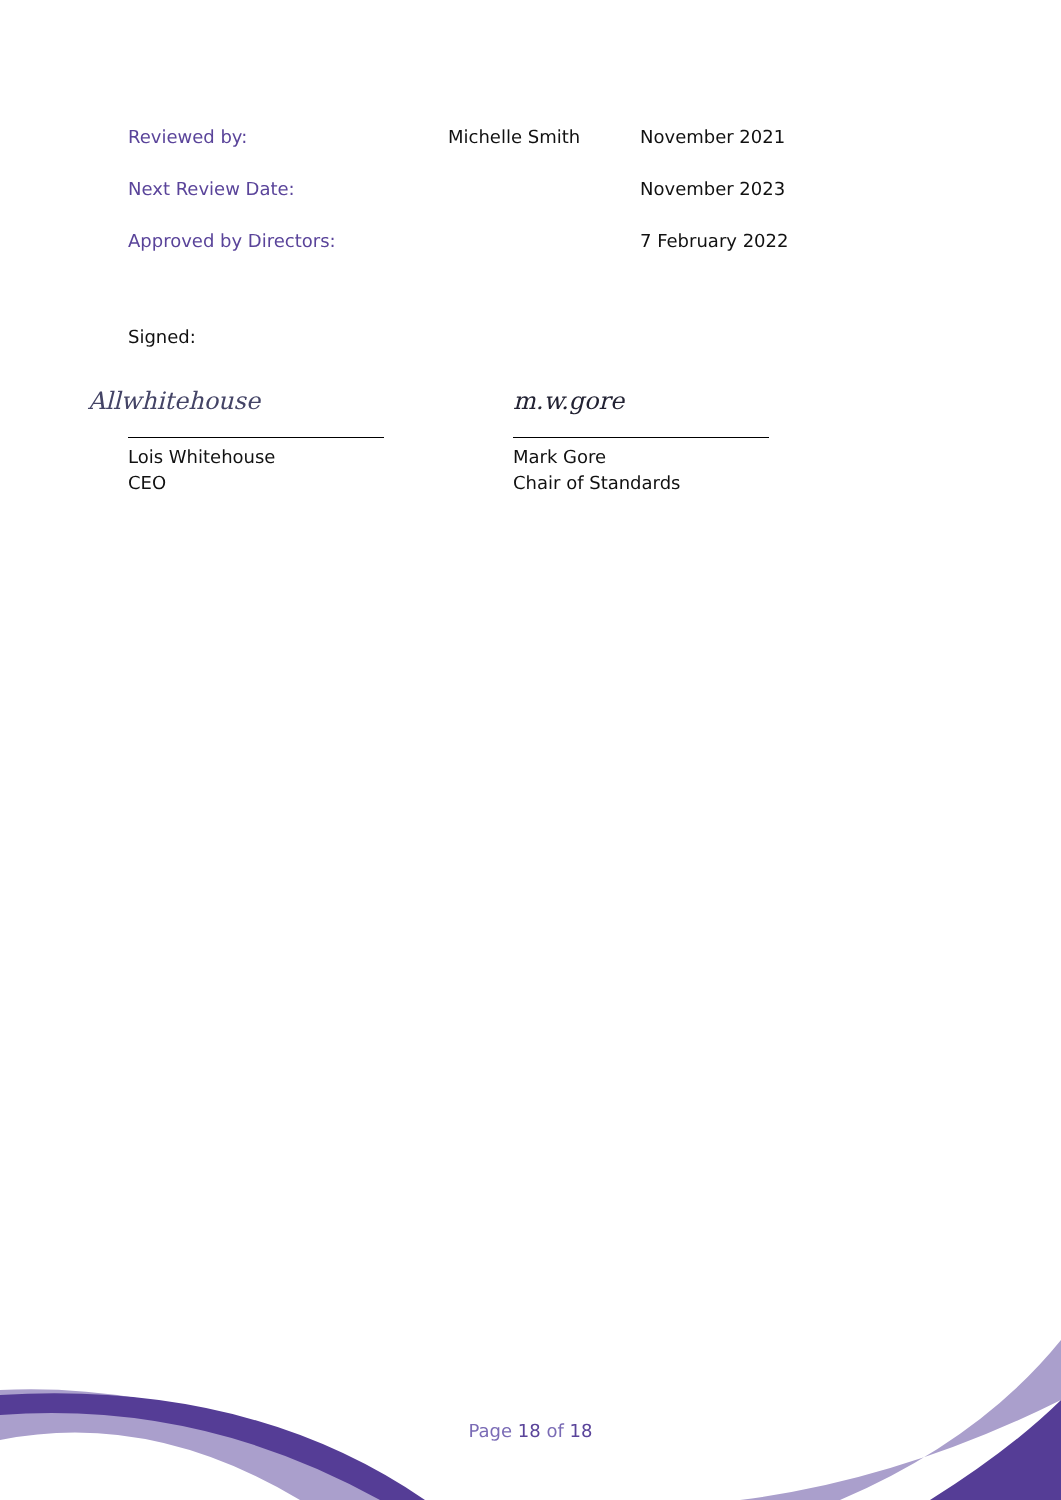| Reviewed by: | Michelle Smith | November 2021 |
| Next Review Date: | | November 2023 |
| Approved by Directors: | | 7 February 2022 |
Signed:
Allwhitehouse
Lois Whitehouse
CEO
m.w.gore
Mark Gore
Chair of Standards
Page 18 of 18